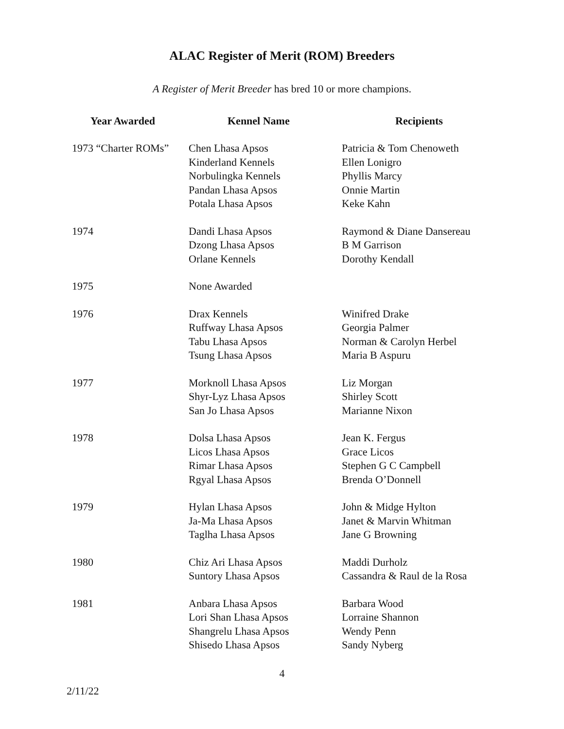ALAC Register of Merit (ROM) Breeders
A Register of Merit Breeder has bred 10 or more champions.
| Year Awarded | Kennel Name | Recipients |
| --- | --- | --- |
| 1973 “Charter ROMs” | Chen Lhasa Apsos | Patricia & Tom Chenoweth |
| | Kinderland Kennels | Ellen Lonigro |
| | Norbulingka Kennels | Phyllis Marcy |
| | Pandan Lhasa Apsos | Onnie Martin |
| | Potala Lhasa Apsos | Keke Kahn |
| 1974 | Dandi Lhasa Apsos | Raymond & Diane Dansereau |
| | Dzong Lhasa Apsos | B M Garrison |
| | Orlane Kennels | Dorothy Kendall |
| 1975 | None Awarded | |
| 1976 | Drax Kennels | Winifred Drake |
| | Ruffway Lhasa Apsos | Georgia Palmer |
| | Tabu Lhasa Apsos | Norman & Carolyn Herbel |
| | Tsung Lhasa Apsos | Maria B Aspuru |
| 1977 | Morknoll Lhasa Apsos | Liz Morgan |
| | Shyr-Lyz Lhasa Apsos | Shirley Scott |
| | San Jo Lhasa Apsos | Marianne Nixon |
| 1978 | Dolsa Lhasa Apsos | Jean K. Fergus |
| | Licos Lhasa Apsos | Grace Licos |
| | Rimar Lhasa Apsos | Stephen G C Campbell |
| | Rgyal Lhasa Apsos | Brenda O’Donnell |
| 1979 | Hylan Lhasa Apsos | John & Midge Hylton |
| | Ja-Ma Lhasa Apsos | Janet & Marvin Whitman |
| | Taglha Lhasa Apsos | Jane G Browning |
| 1980 | Chiz Ari Lhasa Apsos | Maddi Durholz |
| | Suntory Lhasa Apsos | Cassandra & Raul de la Rosa |
| 1981 | Anbara Lhasa Apsos | Barbara Wood |
| | Lori Shan Lhasa Apsos | Lorraine Shannon |
| | Shangrelu Lhasa Apsos | Wendy Penn |
| | Shisedo Lhasa Apsos | Sandy Nyberg |
4
2/11/22